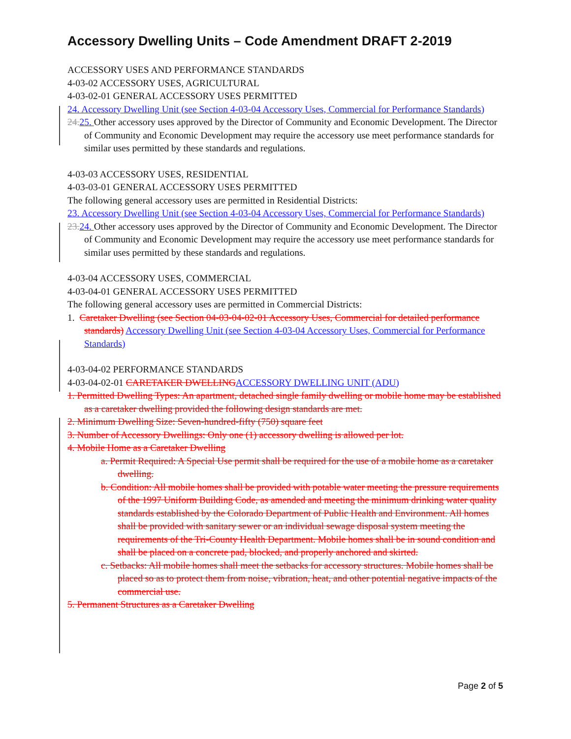Accessory Dwelling Units – Code Amendment DRAFT 2-2019
ACCESSORY USES AND PERFORMANCE STANDARDS
4-03-02 ACCESSORY USES, AGRICULTURAL
4-03-02-01 GENERAL ACCESSORY USES PERMITTED
24. Accessory Dwelling Unit (see Section 4-03-04 Accessory Uses, Commercial for Performance Standards)
24. 25. Other accessory uses approved by the Director of Community and Economic Development. The Director of Community and Economic Development may require the accessory use meet performance standards for similar uses permitted by these standards and regulations.
4-03-03 ACCESSORY USES, RESIDENTIAL
4-03-03-01 GENERAL ACCESSORY USES PERMITTED
The following general accessory uses are permitted in Residential Districts:
23. Accessory Dwelling Unit (see Section 4-03-04 Accessory Uses, Commercial for Performance Standards)
23. 24. Other accessory uses approved by the Director of Community and Economic Development. The Director of Community and Economic Development may require the accessory use meet performance standards for similar uses permitted by these standards and regulations.
4-03-04 ACCESSORY USES, COMMERCIAL
4-03-04-01 GENERAL ACCESSORY USES PERMITTED
The following general accessory uses are permitted in Commercial Districts:
1. Caretaker Dwelling (see Section 04-03-04-02-01 Accessory Uses, Commercial for detailed performance standards) Accessory Dwelling Unit (see Section 4-03-04 Accessory Uses, Commercial for Performance Standards)
4-03-04-02 PERFORMANCE STANDARDS
4-03-04-02-01 CARETAKER DWELLING ACCESSORY DWELLING UNIT (ADU)
1. Permitted Dwelling Types: An apartment, detached single family dwelling or mobile home may be established as a caretaker dwelling provided the following design standards are met.
2. Minimum Dwelling Size: Seven-hundred-fifty (750) square feet
3. Number of Accessory Dwellings: Only one (1) accessory dwelling is allowed per lot.
4. Mobile Home as a Caretaker Dwelling
a. Permit Required: A Special Use permit shall be required for the use of a mobile home as a caretaker dwelling.
b. Condition: All mobile homes shall be provided with potable water meeting the pressure requirements of the 1997 Uniform Building Code, as amended and meeting the minimum drinking water quality standards established by the Colorado Department of Public Health and Environment. All homes shall be provided with sanitary sewer or an individual sewage disposal system meeting the requirements of the Tri-County Health Department. Mobile homes shall be in sound condition and shall be placed on a concrete pad, blocked, and properly anchored and skirted.
c. Setbacks: All mobile homes shall meet the setbacks for accessory structures. Mobile homes shall be placed so as to protect them from noise, vibration, heat, and other potential negative impacts of the commercial use.
5. Permanent Structures as a Caretaker Dwelling
Page 2 of 5